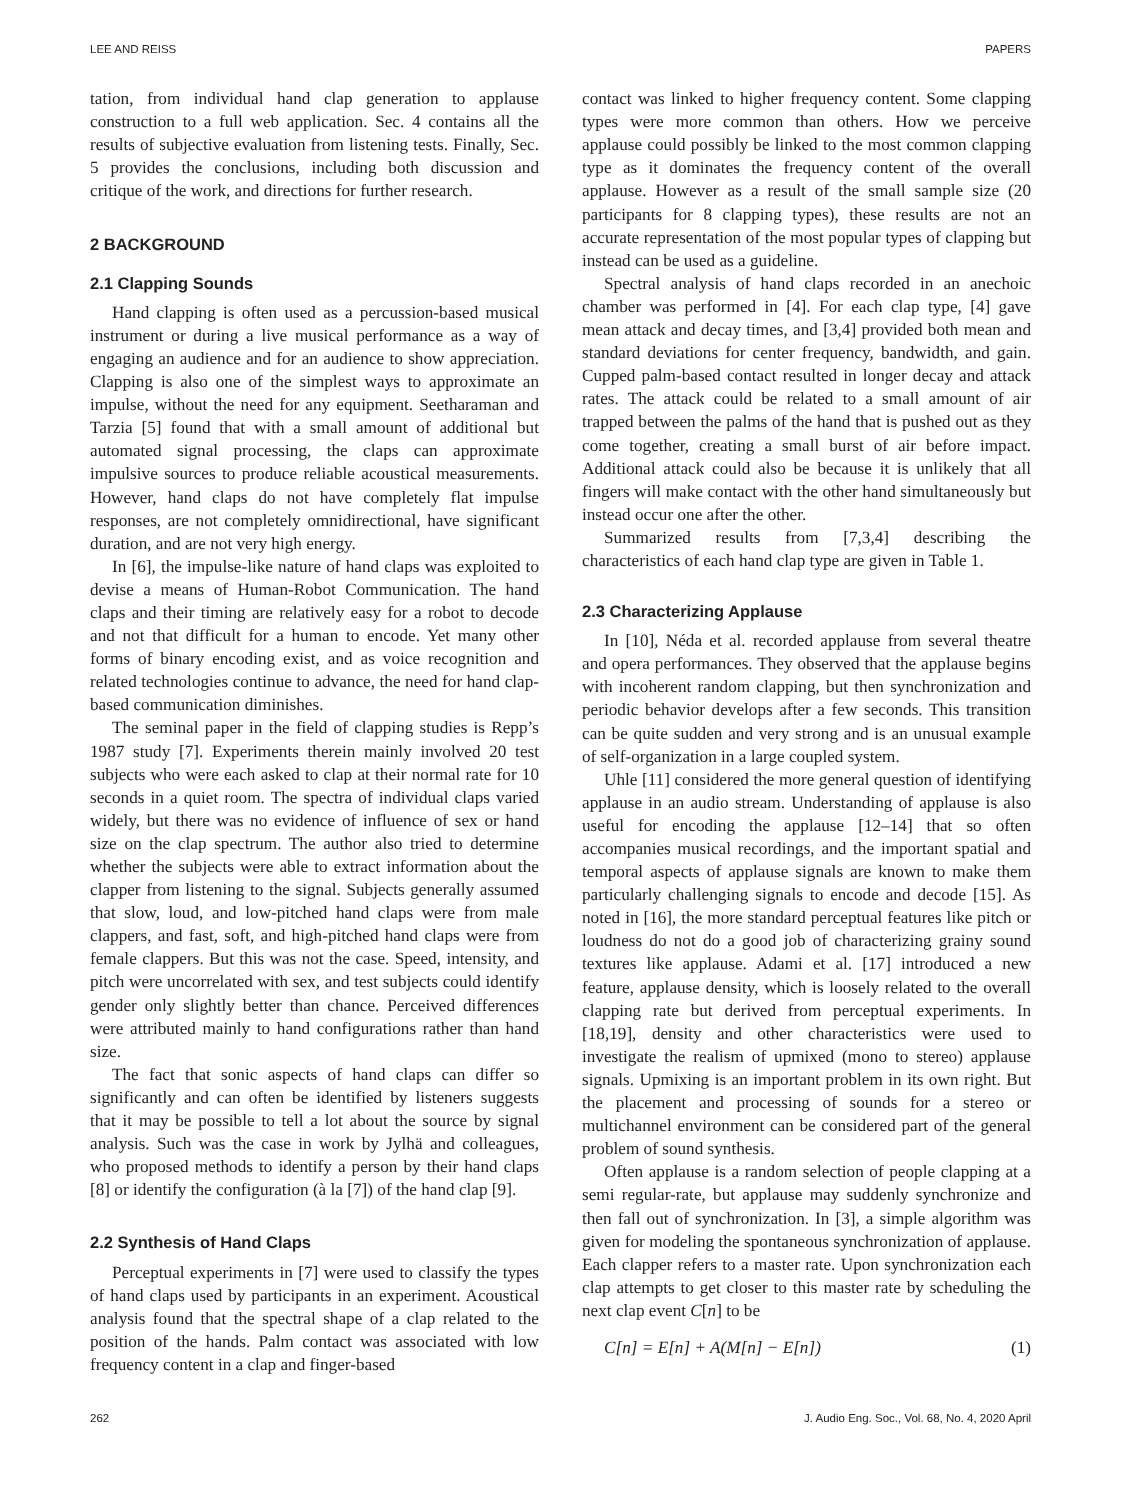LEE AND REISS PAPERS
tation, from individual hand clap generation to applause construction to a full web application. Sec. 4 contains all the results of subjective evaluation from listening tests. Finally, Sec. 5 provides the conclusions, including both discussion and critique of the work, and directions for further research.
2 BACKGROUND
2.1 Clapping Sounds
Hand clapping is often used as a percussion-based musical instrument or during a live musical performance as a way of engaging an audience and for an audience to show appreciation. Clapping is also one of the simplest ways to approximate an impulse, without the need for any equipment. Seetharaman and Tarzia [5] found that with a small amount of additional but automated signal processing, the claps can approximate impulsive sources to produce reliable acoustical measurements. However, hand claps do not have completely flat impulse responses, are not completely omnidirectional, have significant duration, and are not very high energy.
In [6], the impulse-like nature of hand claps was exploited to devise a means of Human-Robot Communication. The hand claps and their timing are relatively easy for a robot to decode and not that difficult for a human to encode. Yet many other forms of binary encoding exist, and as voice recognition and related technologies continue to advance, the need for hand clap-based communication diminishes.
The seminal paper in the field of clapping studies is Repp’s 1987 study [7]. Experiments therein mainly involved 20 test subjects who were each asked to clap at their normal rate for 10 seconds in a quiet room. The spectra of individual claps varied widely, but there was no evidence of influence of sex or hand size on the clap spectrum. The author also tried to determine whether the subjects were able to extract information about the clapper from listening to the signal. Subjects generally assumed that slow, loud, and low-pitched hand claps were from male clappers, and fast, soft, and high-pitched hand claps were from female clappers. But this was not the case. Speed, intensity, and pitch were uncorrelated with sex, and test subjects could identify gender only slightly better than chance. Perceived differences were attributed mainly to hand configurations rather than hand size.
The fact that sonic aspects of hand claps can differ so significantly and can often be identified by listeners suggests that it may be possible to tell a lot about the source by signal analysis. Such was the case in work by Jylhä and colleagues, who proposed methods to identify a person by their hand claps [8] or identify the configuration (à la [7]) of the hand clap [9].
2.2 Synthesis of Hand Claps
Perceptual experiments in [7] were used to classify the types of hand claps used by participants in an experiment. Acoustical analysis found that the spectral shape of a clap related to the position of the hands. Palm contact was associated with low frequency content in a clap and finger-based
contact was linked to higher frequency content. Some clapping types were more common than others. How we perceive applause could possibly be linked to the most common clapping type as it dominates the frequency content of the overall applause. However as a result of the small sample size (20 participants for 8 clapping types), these results are not an accurate representation of the most popular types of clapping but instead can be used as a guideline.
Spectral analysis of hand claps recorded in an anechoic chamber was performed in [4]. For each clap type, [4] gave mean attack and decay times, and [3,4] provided both mean and standard deviations for center frequency, bandwidth, and gain. Cupped palm-based contact resulted in longer decay and attack rates. The attack could be related to a small amount of air trapped between the palms of the hand that is pushed out as they come together, creating a small burst of air before impact. Additional attack could also be because it is unlikely that all fingers will make contact with the other hand simultaneously but instead occur one after the other.
Summarized results from [7,3,4] describing the characteristics of each hand clap type are given in Table 1.
2.3 Characterizing Applause
In [10], Néda et al. recorded applause from several theatre and opera performances. They observed that the applause begins with incoherent random clapping, but then synchronization and periodic behavior develops after a few seconds. This transition can be quite sudden and very strong and is an unusual example of self-organization in a large coupled system.
Uhle [11] considered the more general question of identifying applause in an audio stream. Understanding of applause is also useful for encoding the applause [12–14] that so often accompanies musical recordings, and the important spatial and temporal aspects of applause signals are known to make them particularly challenging signals to encode and decode [15]. As noted in [16], the more standard perceptual features like pitch or loudness do not do a good job of characterizing grainy sound textures like applause. Adami et al. [17] introduced a new feature, applause density, which is loosely related to the overall clapping rate but derived from perceptual experiments. In [18,19], density and other characteristics were used to investigate the realism of upmixed (mono to stereo) applause signals. Upmixing is an important problem in its own right. But the placement and processing of sounds for a stereo or multichannel environment can be considered part of the general problem of sound synthesis.
Often applause is a random selection of people clapping at a semi regular-rate, but applause may suddenly synchronize and then fall out of synchronization. In [3], a simple algorithm was given for modeling the spontaneous synchronization of applause. Each clapper refers to a master rate. Upon synchronization each clap attempts to get closer to this master rate by scheduling the next clap event C[n] to be
C[n] = E[n] + A(M[n] − E[n]) (1)
262 J. Audio Eng. Soc., Vol. 68, No. 4, 2020 April